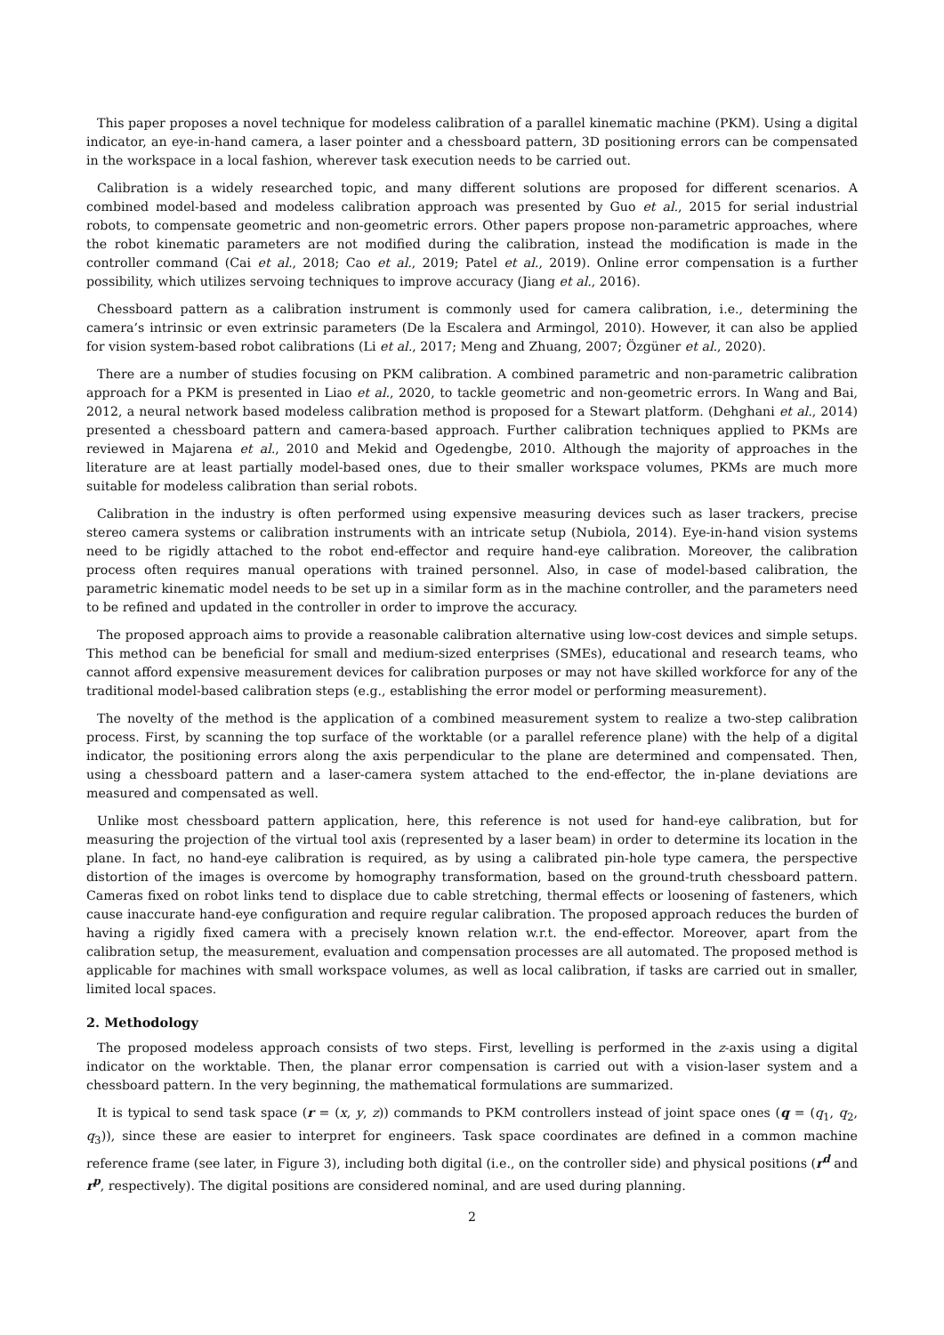This paper proposes a novel technique for modeless calibration of a parallel kinematic machine (PKM). Using a digital indicator, an eye-in-hand camera, a laser pointer and a chessboard pattern, 3D positioning errors can be compensated in the workspace in a local fashion, wherever task execution needs to be carried out.
Calibration is a widely researched topic, and many different solutions are proposed for different scenarios. A combined model-based and modeless calibration approach was presented by Guo et al., 2015 for serial industrial robots, to compensate geometric and non-geometric errors. Other papers propose non-parametric approaches, where the robot kinematic parameters are not modified during the calibration, instead the modification is made in the controller command (Cai et al., 2018; Cao et al., 2019; Patel et al., 2019). Online error compensation is a further possibility, which utilizes servoing techniques to improve accuracy (Jiang et al., 2016).
Chessboard pattern as a calibration instrument is commonly used for camera calibration, i.e., determining the camera’s intrinsic or even extrinsic parameters (De la Escalera and Armingol, 2010). However, it can also be applied for vision system-based robot calibrations (Li et al., 2017; Meng and Zhuang, 2007; Özgüner et al., 2020).
There are a number of studies focusing on PKM calibration. A combined parametric and non-parametric calibration approach for a PKM is presented in Liao et al., 2020, to tackle geometric and non-geometric errors. In Wang and Bai, 2012, a neural network based modeless calibration method is proposed for a Stewart platform. (Dehghani et al., 2014) presented a chessboard pattern and camera-based approach. Further calibration techniques applied to PKMs are reviewed in Majarena et al., 2010 and Mekid and Ogedengbe, 2010. Although the majority of approaches in the literature are at least partially model-based ones, due to their smaller workspace volumes, PKMs are much more suitable for modeless calibration than serial robots.
Calibration in the industry is often performed using expensive measuring devices such as laser trackers, precise stereo camera systems or calibration instruments with an intricate setup (Nubiola, 2014). Eye-in-hand vision systems need to be rigidly attached to the robot end-effector and require hand-eye calibration. Moreover, the calibration process often requires manual operations with trained personnel. Also, in case of model-based calibration, the parametric kinematic model needs to be set up in a similar form as in the machine controller, and the parameters need to be refined and updated in the controller in order to improve the accuracy.
The proposed approach aims to provide a reasonable calibration alternative using low-cost devices and simple setups. This method can be beneficial for small and medium-sized enterprises (SMEs), educational and research teams, who cannot afford expensive measurement devices for calibration purposes or may not have skilled workforce for any of the traditional model-based calibration steps (e.g., establishing the error model or performing measurement).
The novelty of the method is the application of a combined measurement system to realize a two-step calibration process. First, by scanning the top surface of the worktable (or a parallel reference plane) with the help of a digital indicator, the positioning errors along the axis perpendicular to the plane are determined and compensated. Then, using a chessboard pattern and a laser-camera system attached to the end-effector, the in-plane deviations are measured and compensated as well.
Unlike most chessboard pattern application, here, this reference is not used for hand-eye calibration, but for measuring the projection of the virtual tool axis (represented by a laser beam) in order to determine its location in the plane. In fact, no hand-eye calibration is required, as by using a calibrated pin-hole type camera, the perspective distortion of the images is overcome by homography transformation, based on the ground-truth chessboard pattern. Cameras fixed on robot links tend to displace due to cable stretching, thermal effects or loosening of fasteners, which cause inaccurate hand-eye configuration and require regular calibration. The proposed approach reduces the burden of having a rigidly fixed camera with a precisely known relation w.r.t. the end-effector. Moreover, apart from the calibration setup, the measurement, evaluation and compensation processes are all automated. The proposed method is applicable for machines with small workspace volumes, as well as local calibration, if tasks are carried out in smaller, limited local spaces.
2. Methodology
The proposed modeless approach consists of two steps. First, levelling is performed in the z-axis using a digital indicator on the worktable. Then, the planar error compensation is carried out with a vision-laser system and a chessboard pattern. In the very beginning, the mathematical formulations are summarized.
It is typical to send task space (r = (x, y, z)) commands to PKM controllers instead of joint space ones (q = (q<sub>1</sub>, q<sub>2</sub>, q<sub>3</sub>)), since these are easier to interpret for engineers. Task space coordinates are defined in a common machine reference frame (see later, in Figure 3), including both digital (i.e., on the controller side) and physical positions (r<sup>d</sup> and r<sup>p</sup>, respectively). The digital positions are considered nominal, and are used during planning.
2